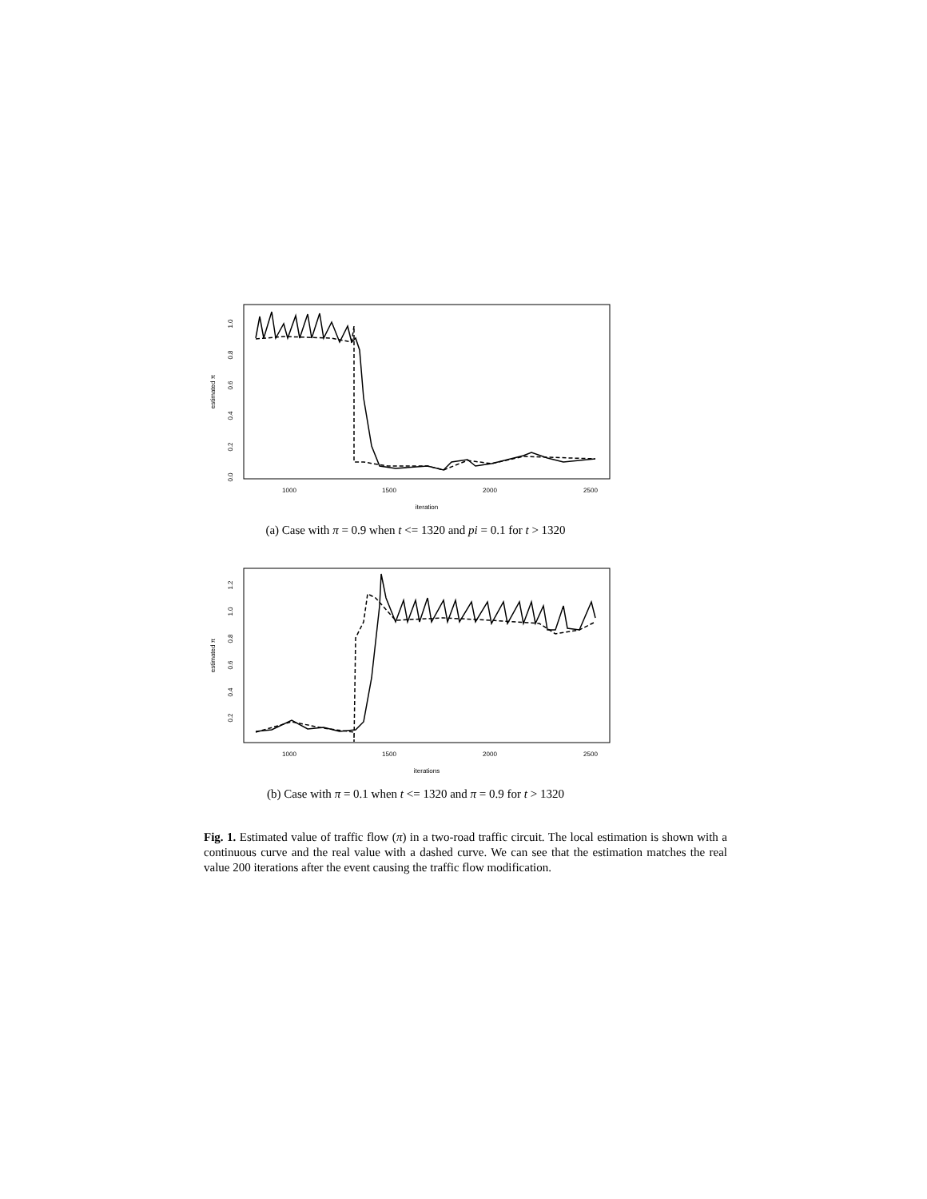1000
1500
2000
2500
iteration
0.0
0.2
0.4
0.6
0.8
1.0
estimated π
(a) Case with π = 0.9 when t <= 1320 and pi = 0.1 for t > 1320
1000
1500
2000
2500
iterations
0.2
0.4
0.6
0.8
1.0
1.2
estimated π
(b) Case with π = 0.1 when t <= 1320 and π = 0.9 for t > 1320
Fig. 1. Estimated value of traffic flow (π) in a two-road traffic circuit. The local estimation is shown with a continuous curve and the real value with a dashed curve. We can see that the estimation matches the real value 200 iterations after the event causing the traffic flow modification.